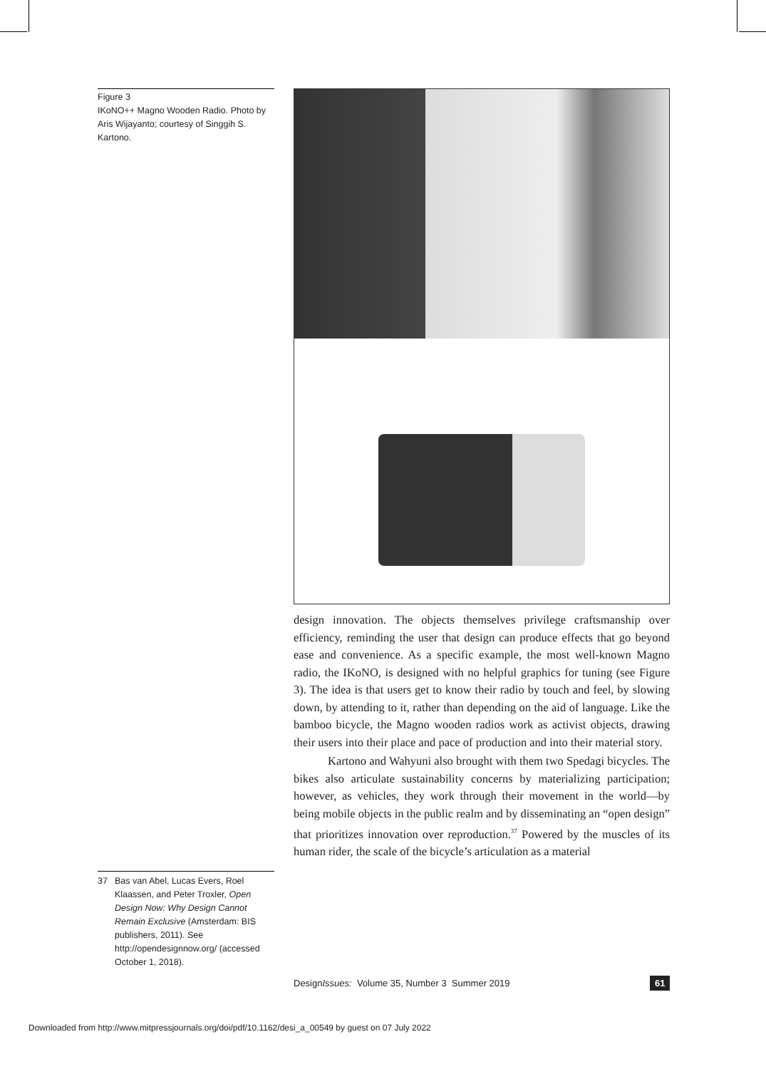Figure 3
IKoNO++ Magno Wooden Radio. Photo by Aris Wijayanto; courtesy of Singgih S. Kartono.
design innovation. The objects themselves privilege craftsmanship over efficiency, reminding the user that design can produce effects that go beyond ease and convenience. As a specific example, the most well-known Magno radio, the IKoNO, is designed with no helpful graphics for tuning (see Figure 3). The idea is that users get to know their radio by touch and feel, by slowing down, by attending to it, rather than depending on the aid of language. Like the bamboo bicycle, the Magno wooden radios work as activist objects, drawing their users into their place and pace of production and into their material story.
Kartono and Wahyuni also brought with them two Spedagi bicycles. The bikes also articulate sustainability concerns by materializing participation; however, as vehicles, they work through their movement in the world—by being mobile objects in the public realm and by disseminating an “open design” that prioritizes innovation over reproduction.<sup>37</sup> Powered by the muscles of its human rider, the scale of the bicycle’s articulation as a material
37 Bas van Abel, Lucas Evers, Roel Klaassen, and Peter Troxler, Open Design Now: Why Design Cannot Remain Exclusive (Amsterdam: BIS publishers, 2011). See http://opendesignnow.org/ (accessed October 1, 2018).
DesignIssues: Volume 35, Number 3 Summer 2019
61
Downloaded from http://www.mitpressjournals.org/doi/pdf/10.1162/desi_a_00549 by guest on 07 July 2022